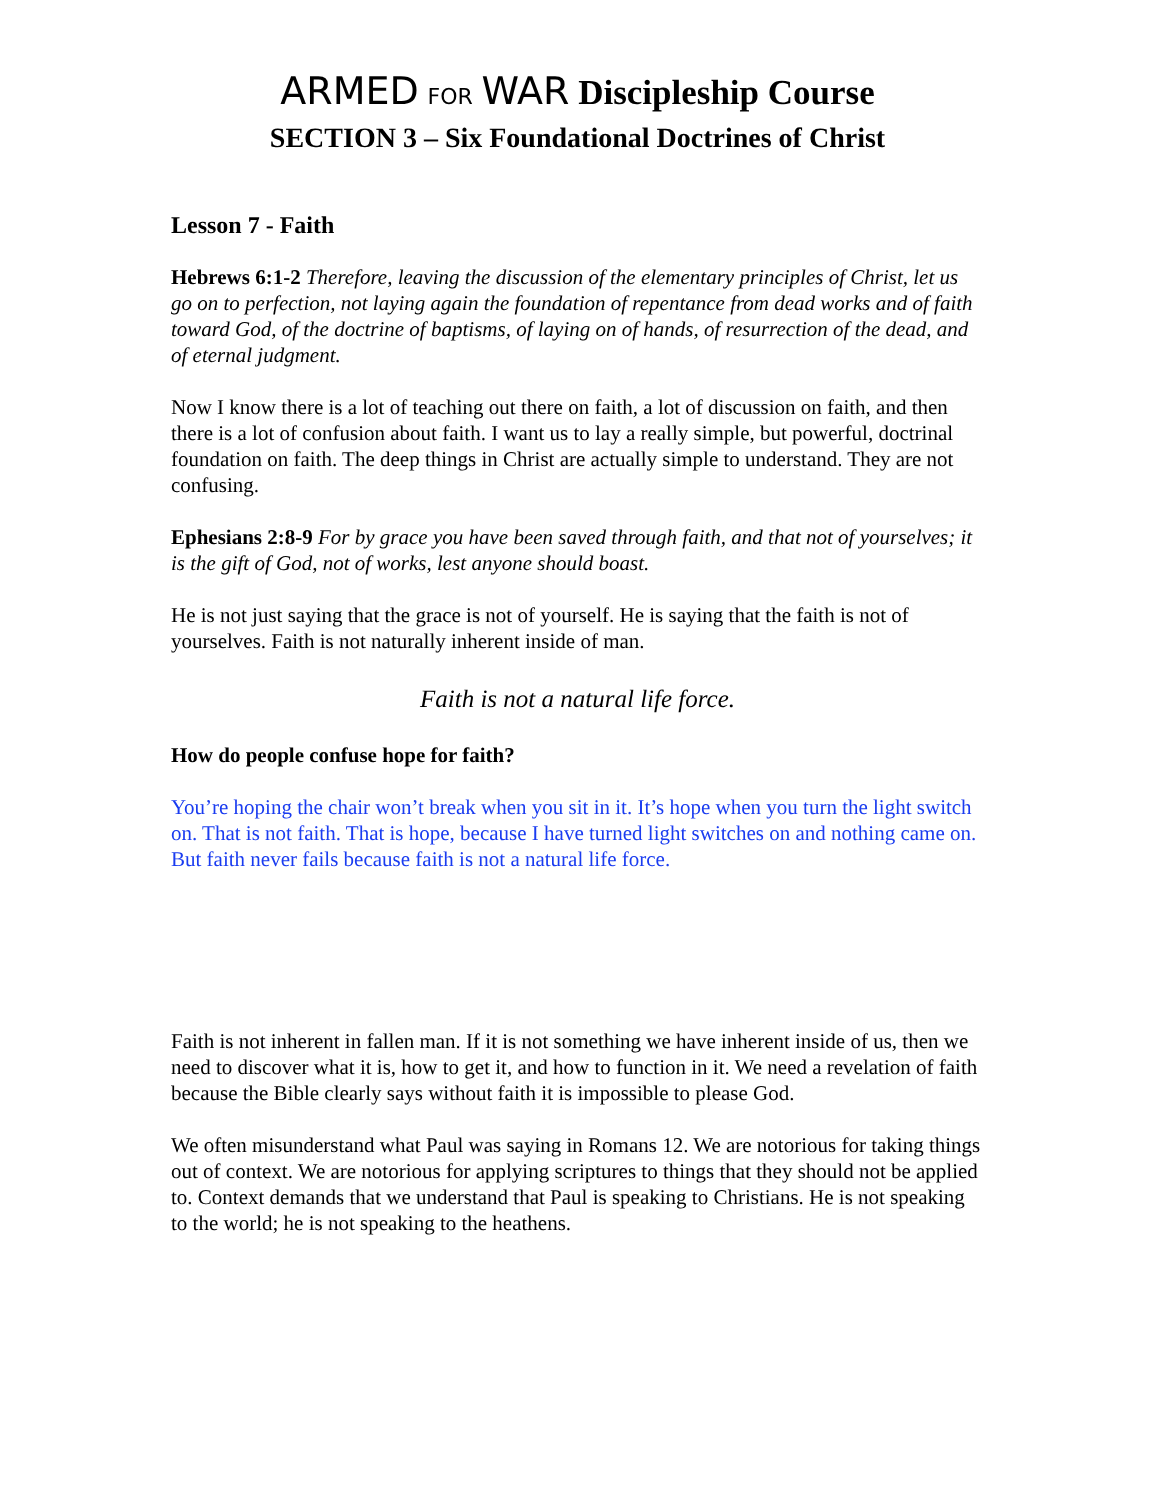ARMED FOR WAR Discipleship Course
SECTION 3 – Six Foundational Doctrines of Christ
Lesson 7 - Faith
Hebrews 6:1-2 Therefore, leaving the discussion of the elementary principles of Christ, let us go on to perfection, not laying again the foundation of repentance from dead works and of faith toward God, of the doctrine of baptisms, of laying on of hands, of resurrection of the dead, and of eternal judgment.
Now I know there is a lot of teaching out there on faith, a lot of discussion on faith, and then there is a lot of confusion about faith. I want us to lay a really simple, but powerful, doctrinal foundation on faith. The deep things in Christ are actually simple to understand. They are not confusing.
Ephesians 2:8-9 For by grace you have been saved through faith, and that not of yourselves; it is the gift of God, not of works, lest anyone should boast.
He is not just saying that the grace is not of yourself. He is saying that the faith is not of yourselves. Faith is not naturally inherent inside of man.
Faith is not a natural life force.
How do people confuse hope for faith?
You’re hoping the chair won’t break when you sit in it. It’s hope when you turn the light switch on. That is not faith. That is hope, because I have turned light switches on and nothing came on. But faith never fails because faith is not a natural life force.
Faith is not inherent in fallen man. If it is not something we have inherent inside of us, then we need to discover what it is, how to get it, and how to function in it. We need a revelation of faith because the Bible clearly says without faith it is impossible to please God.
We often misunderstand what Paul was saying in Romans 12. We are notorious for taking things out of context. We are notorious for applying scriptures to things that they should not be applied to. Context demands that we understand that Paul is speaking to Christians. He is not speaking to the world; he is not speaking to the heathens.